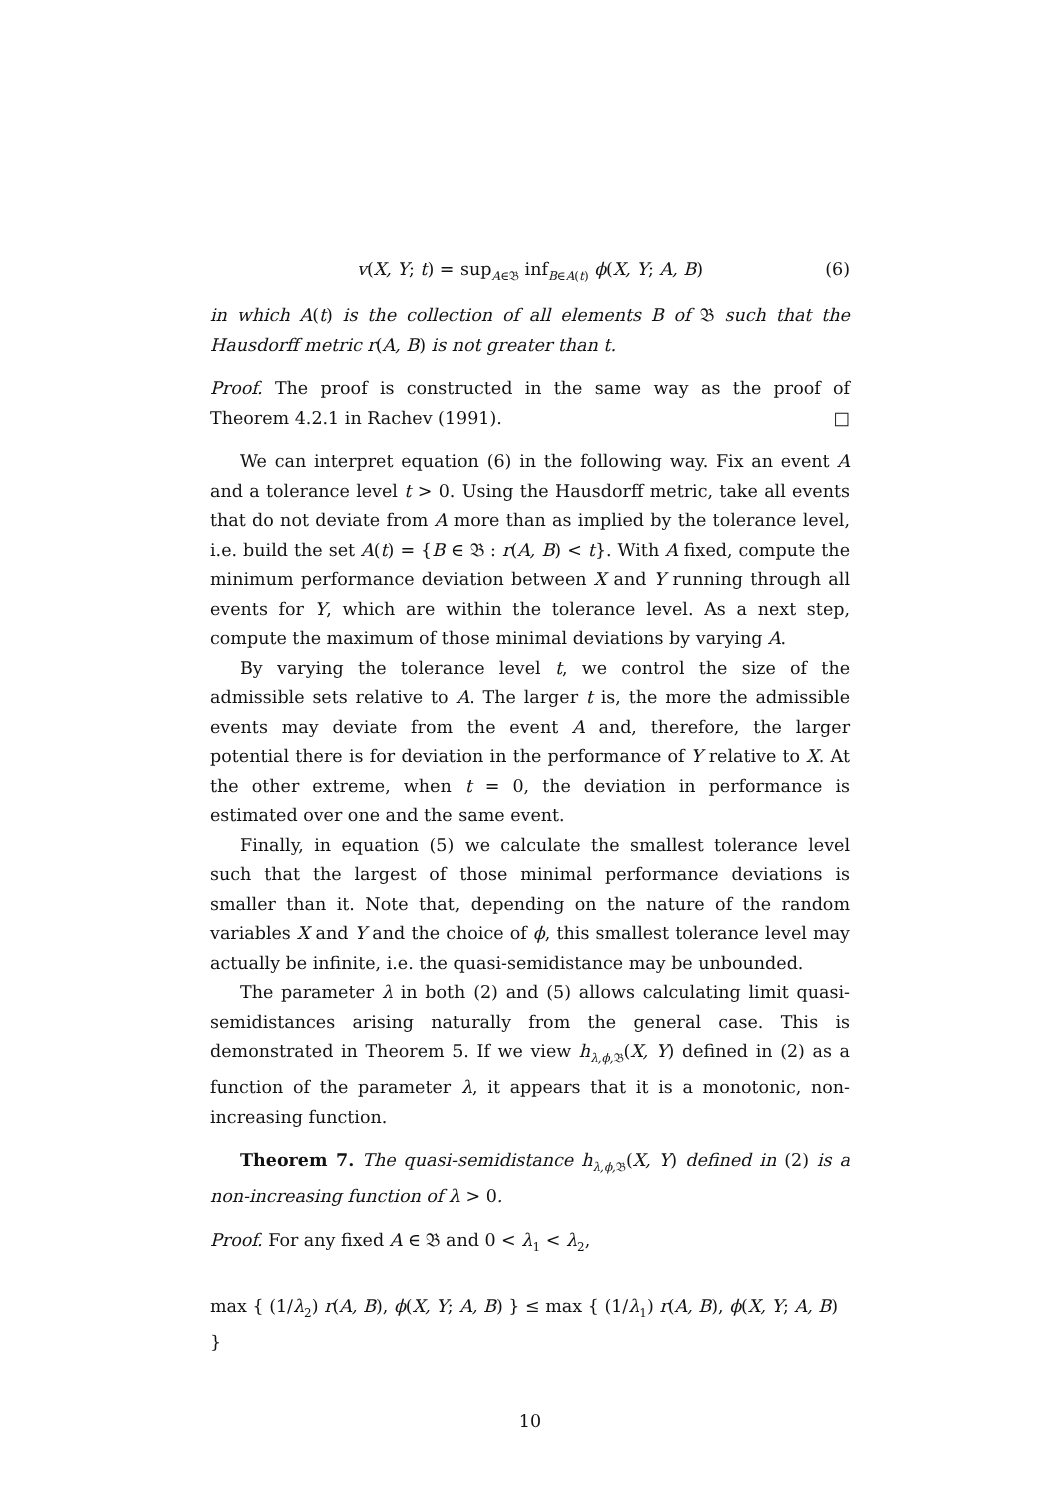v(X, Y; t) = sup<sub>A∈𝔅</sub> inf<sub>B∈A(t)</sub> ϕ(X, Y; A, B) (6)
in which A(t) is the collection of all elements B of 𝔅 such that the Hausdorff metric r(A, B) is not greater than t.
Proof. The proof is constructed in the same way as the proof of Theorem 4.2.1 in Rachev (1991). □
We can interpret equation (6) in the following way. Fix an event A and a tolerance level t > 0. Using the Hausdorff metric, take all events that do not deviate from A more than as implied by the tolerance level, i.e. build the set A(t) = {B ∈ 𝔅 : r(A, B) < t}. With A fixed, compute the minimum performance deviation between X and Y running through all events for Y, which are within the tolerance level. As a next step, compute the maximum of those minimal deviations by varying A.
By varying the tolerance level t, we control the size of the admissible sets relative to A. The larger t is, the more the admissible events may deviate from the event A and, therefore, the larger potential there is for deviation in the performance of Y relative to X. At the other extreme, when t = 0, the deviation in performance is estimated over one and the same event.
Finally, in equation (5) we calculate the smallest tolerance level such that the largest of those minimal performance deviations is smaller than it. Note that, depending on the nature of the random variables X and Y and the choice of ϕ, this smallest tolerance level may actually be infinite, i.e. the quasi-semidistance may be unbounded.
The parameter λ in both (2) and (5) allows calculating limit quasi-semidistances arising naturally from the general case. This is demonstrated in Theorem 5. If we view h<sub>λ,ϕ, 𝔅</sub>(X, Y) defined in (2) as a function of the parameter λ, it appears that it is a monotonic, non-increasing function.
Theorem 7. The quasi-semidistance h<sub>λ,ϕ,</sub><sub>𝔅</sub>(X, Y) defined in (2) is a non-increasing function of λ > 0.
Proof. For any fixed A ∈ 𝔅 and 0 < λ<sub>1</sub> < λ<sub>2</sub>,
max { (1/λ<sub>2</sub>) r(A, B), ϕ(X, Y; A, B) } ≤ max { (1/λ<sub>1</sub>) r(A, B), ϕ(X, Y; A, B) }
10